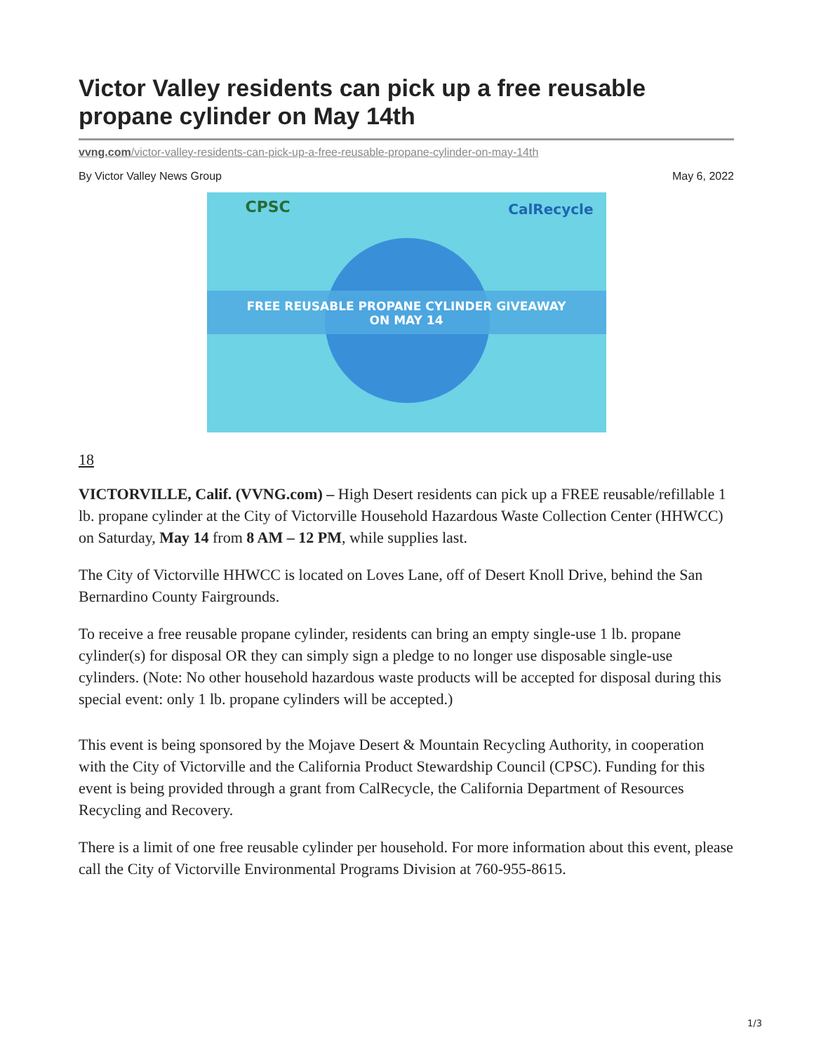Victor Valley residents can pick up a free reusable propane cylinder on May 14th
vvng.com/victor-valley-residents-can-pick-up-a-free-reusable-propane-cylinder-on-may-14th
By Victor Valley News Group May 6, 2022
CPSC CalRecycle
FREE REUSABLE PROPANE CYLINDER GIVEAWAY
ON MAY 14
18
VICTORVILLE, Calif. (VVNG.com) – High Desert residents can pick up a FREE reusable/refillable 1 lb. propane cylinder at the City of Victorville Household Hazardous Waste Collection Center (HHWCC) on Saturday, May 14 from 8 AM – 12 PM, while supplies last.
The City of Victorville HHWCC is located on Loves Lane, off of Desert Knoll Drive, behind the San Bernardino County Fairgrounds.
To receive a free reusable propane cylinder, residents can bring an empty single-use 1 lb. propane cylinder(s) for disposal OR they can simply sign a pledge to no longer use disposable single-use cylinders. (Note: No other household hazardous waste products will be accepted for disposal during this special event: only 1 lb. propane cylinders will be accepted.)
This event is being sponsored by the Mojave Desert & Mountain Recycling Authority, in cooperation with the City of Victorville and the California Product Stewardship Council (CPSC). Funding for this event is being provided through a grant from CalRecycle, the California Department of Resources Recycling and Recovery.
There is a limit of one free reusable cylinder per household. For more information about this event, please call the City of Victorville Environmental Programs Division at 760-955-8615.
1/3